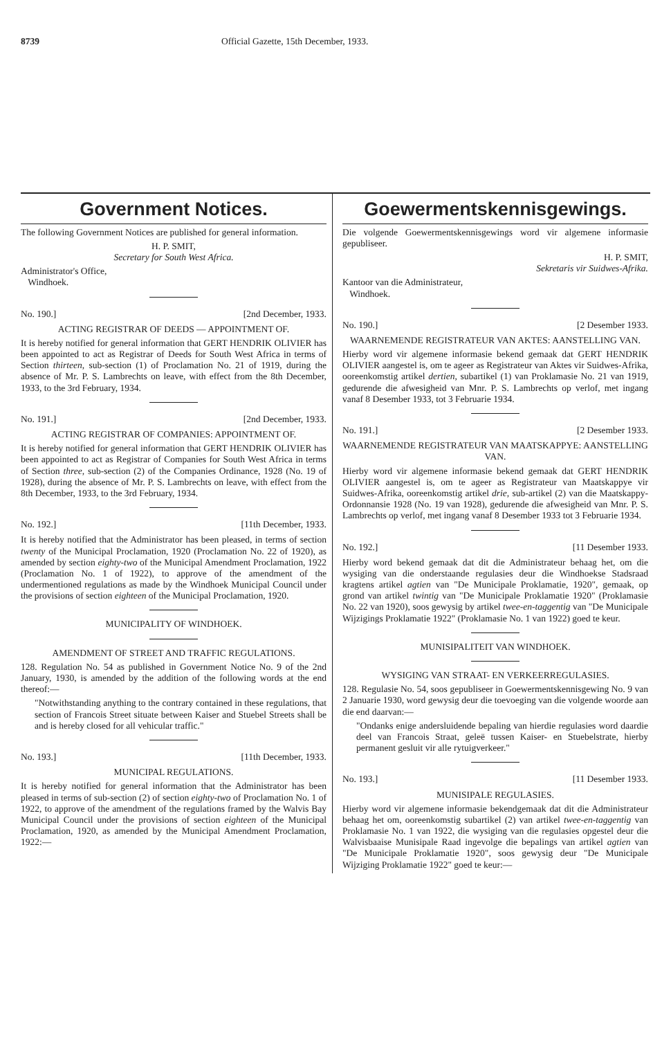8739 Official Gazette, 15th December, 1933.
Government Notices.
The following Government Notices are published for general information.
H. P. SMIT,
Secretary for South West Africa.
Administrator's Office,
Windhoek.
No. 190.] [2nd December, 1933.
ACTING REGISTRAR OF DEEDS — APPOINTMENT OF.
It is hereby notified for general information that GERT HENDRIK OLIVIER has been appointed to act as Registrar of Deeds for South West Africa in terms of Section thirteen, sub-section (1) of Proclamation No. 21 of 1919, during the absence of Mr. P. S. Lambrechts on leave, with effect from the 8th December, 1933, to the 3rd February, 1934.
No. 191.] [2nd December, 1933.
ACTING REGISTRAR OF COMPANIES: APPOINTMENT OF.
It is hereby notified for general information that GERT HENDRIK OLIVIER has been appointed to act as Registrar of Companies for South West Africa in terms of Section three, sub-section (2) of the Companies Ordinance, 1928 (No. 19 of 1928), during the absence of Mr. P. S. Lambrechts on leave, with effect from the 8th December, 1933, to the 3rd February, 1934.
No. 192.] [11th December, 1933.
It is hereby notified that the Administrator has been pleased, in terms of section twenty of the Municipal Proclamation, 1920 (Proclamation No. 22 of 1920), as amended by section eighty-two of the Municipal Amendment Proclamation, 1922 (Proclamation No. 1 of 1922), to approve of the amendment of the undermentioned regulations as made by the Windhoek Municipal Council under the provisions of section eighteen of the Municipal Proclamation, 1920.
MUNICIPALITY OF WINDHOEK.
AMENDMENT OF STREET AND TRAFFIC REGULATIONS.
128. Regulation No. 54 as published in Government Notice No. 9 of the 2nd January, 1930, is amended by the addition of the following words at the end thereof:—
"Notwithstanding anything to the contrary contained in these regulations, that section of Francois Street situate between Kaiser and Stuebel Streets shall be and is hereby closed for all vehicular traffic."
No. 193.] [11th December, 1933.
MUNICIPAL REGULATIONS.
It is hereby notified for general information that the Administrator has been pleased in terms of sub-section (2) of section eighty-two of Proclamation No. 1 of 1922, to approve of the amendment of the regulations framed by the Walvis Bay Municipal Council under the provisions of section eighteen of the Municipal Proclamation, 1920, as amended by the Municipal Amendment Proclamation, 1922:—
Goewermentskennisgewings.
Die volgende Goewermentskennisgewings word vir algemene informasie gepubliseer.
H. P. SMIT,
Sekretaris vir Suidwes-Afrika.
Kantoor van die Administrateur,
Windhoek.
No. 190.] [2 Desember 1933.
WAARNEMENDE REGISTRATEUR VAN AKTES: AANSTELLING VAN.
Hierby word vir algemene informasie bekend gemaak dat GERT HENDRIK OLIVIER aangestel is, om te ageer as Registrateur van Aktes vir Suidwes-Afrika, ooreenkomstig artikel dertien, subartikel (1) van Proklamasie No. 21 van 1919, gedurende die afwesigheid van Mnr. P. S. Lambrechts op verlof, met ingang vanaf 8 Desember 1933, tot 3 Februarie 1934.
No. 191.] [2 Desember 1933.
WAARNEMENDE REGISTRATEUR VAN MAATSKAPPYE: AANSTELLING VAN.
Hierby word vir algemene informasie bekend gemaak dat GERT HENDRIK OLIVIER aangestel is, om te ageer as Registrateur van Maatskappye vir Suidwes-Afrika, ooreenkomstig artikel drie, sub-artikel (2) van die Maatskappy-Ordonnansie 1928 (No. 19 van 1928), gedurende die afwesigheid van Mnr. P. S. Lambrechts op verlof, met ingang vanaf 8 Desember 1933 tot 3 Februarie 1934.
No. 192.] [11 Desember 1933.
Hierby word bekend gemaak dat dit die Administrateur behaag het, om die wysiging van die onderstaande regulasies deur die Windhoekse Stadsraad kragtens artikel agtien van "De Municipale Proklamatie, 1920", gemaak, op grond van artikel twintig van "De Municipale Proklamatie 1920" (Proklamasie No. 22 van 1920), soos gewysig by artikel twee-en-taggentig van "De Municipale Wijzigings Proklamatie 1922" (Proklamasie No. 1 van 1922) goed te keur.
MUNISIPALITEIT VAN WINDHOEK.
WYSIGING VAN STRAAT- EN VERKEERREGULASIES.
128. Regulasie No. 54, soos gepubliseer in Goewermentskennisgewing No. 9 van 2 Januarie 1930, word gewysig deur die toevoeging van die volgende woorde aan die end daarvan:—
"Ondanks enige andersluidende bepaling van hierdie regulasies word daardie deel van Francois Straat, geleë tussen Kaiser- en Stuebelstrate, hierby permanent gesluit vir alle rytuigverkeer."
No. 193.] [11 Desember 1933.
MUNISIPALE REGULASIES.
Hierby word vir algemene informasie bekendgemaak dat dit die Administrateur behaag het om, ooreenkomstig subartikel (2) van artikel twee-en-taggentig van Proklamasie No. 1 van 1922, die wysiging van die regulasies opgestel deur die Walvisbaaise Munisipale Raad ingevolge die bepalings van artikel agtien van "De Municipale Proklamatie 1920", soos gewysig deur "De Municipale Wijziging Proklamatie 1922" goed te keur:—